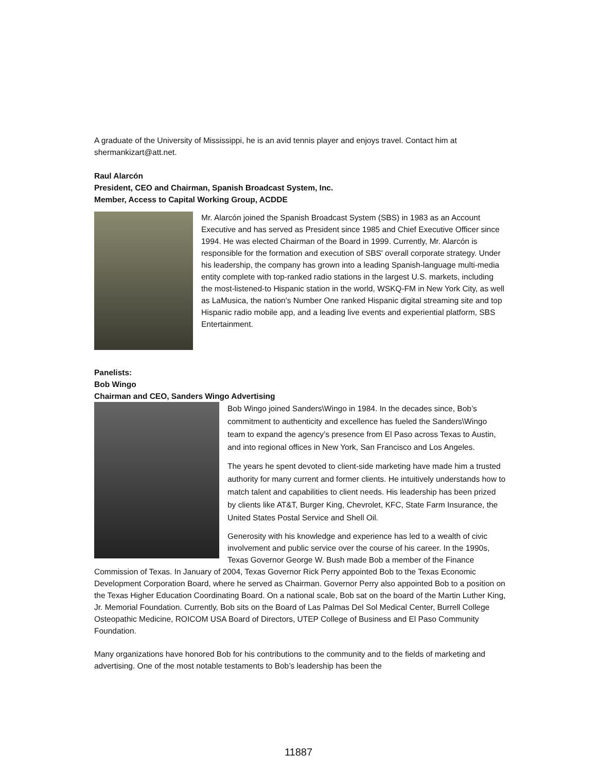A graduate of the University of Mississippi, he is an avid tennis player and enjoys travel. Contact him at shermankizart@att.net.
Raul Alarcón
President, CEO and Chairman, Spanish Broadcast System, Inc.
Member, Access to Capital Working Group, ACDDE
Mr. Alarcón joined the Spanish Broadcast System (SBS) in 1983 as an Account Executive and has served as President since 1985 and Chief Executive Officer since 1994. He was elected Chairman of the Board in 1999. Currently, Mr. Alarcón is responsible for the formation and execution of SBS' overall corporate strategy. Under his leadership, the company has grown into a leading Spanish-language multi-media entity complete with top-ranked radio stations in the largest U.S. markets, including the most-listened-to Hispanic station in the world, WSKQ-FM in New York City, as well as LaMusica, the nation's Number One ranked Hispanic digital streaming site and top Hispanic radio mobile app, and a leading live events and experiential platform, SBS Entertainment.
Panelists:
Bob Wingo
Chairman and CEO, Sanders Wingo Advertising
Bob Wingo joined Sanders\Wingo in 1984. In the decades since, Bob’s commitment to authenticity and excellence has fueled the Sanders\Wingo team to expand the agency’s presence from El Paso across Texas to Austin, and into regional offices in New York, San Francisco and Los Angeles.
The years he spent devoted to client-side marketing have made him a trusted authority for many current and former clients. He intuitively understands how to match talent and capabilities to client needs. His leadership has been prized by clients like AT&T, Burger King, Chevrolet, KFC, State Farm Insurance, the United States Postal Service and Shell Oil.
Generosity with his knowledge and experience has led to a wealth of civic involvement and public service over the course of his career. In the 1990s, Texas Governor George W. Bush made Bob a member of the Finance Commission of Texas. In January of 2004, Texas Governor Rick Perry appointed Bob to the Texas Economic Development Corporation Board, where he served as Chairman. Governor Perry also appointed Bob to a position on the Texas Higher Education Coordinating Board. On a national scale, Bob sat on the board of the Martin Luther King, Jr. Memorial Foundation. Currently, Bob sits on the Board of Las Palmas Del Sol Medical Center, Burrell College Osteopathic Medicine, ROICOM USA Board of Directors, UTEP College of Business and El Paso Community Foundation.
Many organizations have honored Bob for his contributions to the community and to the fields of marketing and advertising. One of the most notable testaments to Bob’s leadership has been the
11887